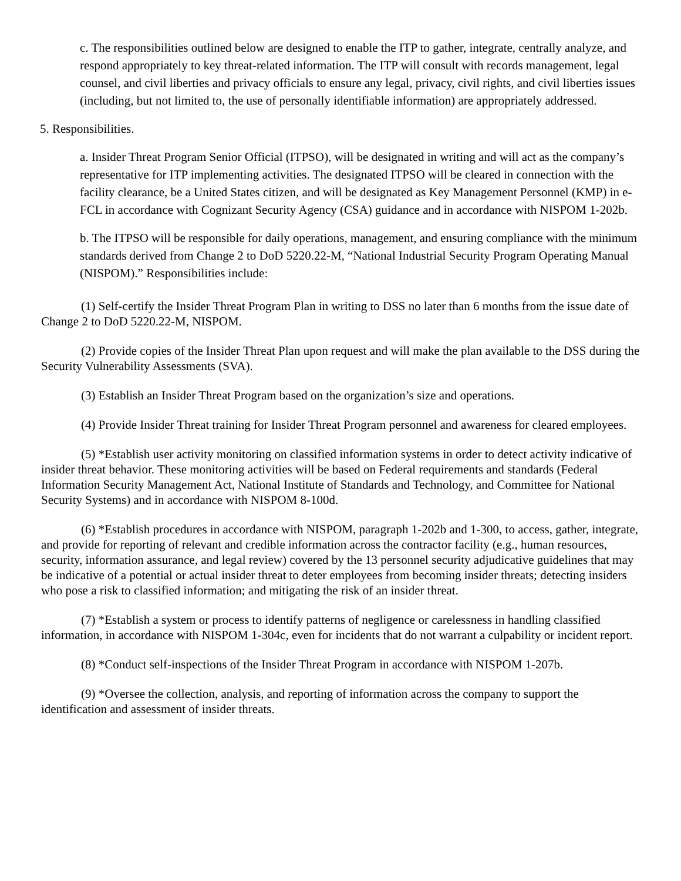c. The responsibilities outlined below are designed to enable the ITP to gather, integrate, centrally analyze, and respond appropriately to key threat-related information. The ITP will consult with records management, legal counsel, and civil liberties and privacy officials to ensure any legal, privacy, civil rights, and civil liberties issues (including, but not limited to, the use of personally identifiable information) are appropriately addressed.
5. Responsibilities.
a. Insider Threat Program Senior Official (ITPSO), will be designated in writing and will act as the company’s representative for ITP implementing activities. The designated ITPSO will be cleared in connection with the facility clearance, be a United States citizen, and will be designated as Key Management Personnel (KMP) in e-FCL in accordance with Cognizant Security Agency (CSA) guidance and in accordance with NISPOM 1-202b.
b. The ITPSO will be responsible for daily operations, management, and ensuring compliance with the minimum standards derived from Change 2 to DoD 5220.22-M, “National Industrial Security Program Operating Manual (NISPOM).” Responsibilities include:
(1) Self-certify the Insider Threat Program Plan in writing to DSS no later than 6 months from the issue date of Change 2 to DoD 5220.22-M, NISPOM.
(2) Provide copies of the Insider Threat Plan upon request and will make the plan available to the DSS during the Security Vulnerability Assessments (SVA).
(3) Establish an Insider Threat Program based on the organization’s size and operations.
(4) Provide Insider Threat training for Insider Threat Program personnel and awareness for cleared employees.
(5) *Establish user activity monitoring on classified information systems in order to detect activity indicative of insider threat behavior. These monitoring activities will be based on Federal requirements and standards (Federal Information Security Management Act, National Institute of Standards and Technology, and Committee for National Security Systems) and in accordance with NISPOM 8-100d.
(6) *Establish procedures in accordance with NISPOM, paragraph 1-202b and 1-300, to access, gather, integrate, and provide for reporting of relevant and credible information across the contractor facility (e.g., human resources, security, information assurance, and legal review) covered by the 13 personnel security adjudicative guidelines that may be indicative of a potential or actual insider threat to deter employees from becoming insider threats; detecting insiders who pose a risk to classified information; and mitigating the risk of an insider threat.
(7) *Establish a system or process to identify patterns of negligence or carelessness in handling classified information, in accordance with NISPOM 1-304c, even for incidents that do not warrant a culpability or incident report.
(8) *Conduct self-inspections of the Insider Threat Program in accordance with NISPOM 1-207b.
(9) *Oversee the collection, analysis, and reporting of information across the company to support the identification and assessment of insider threats.